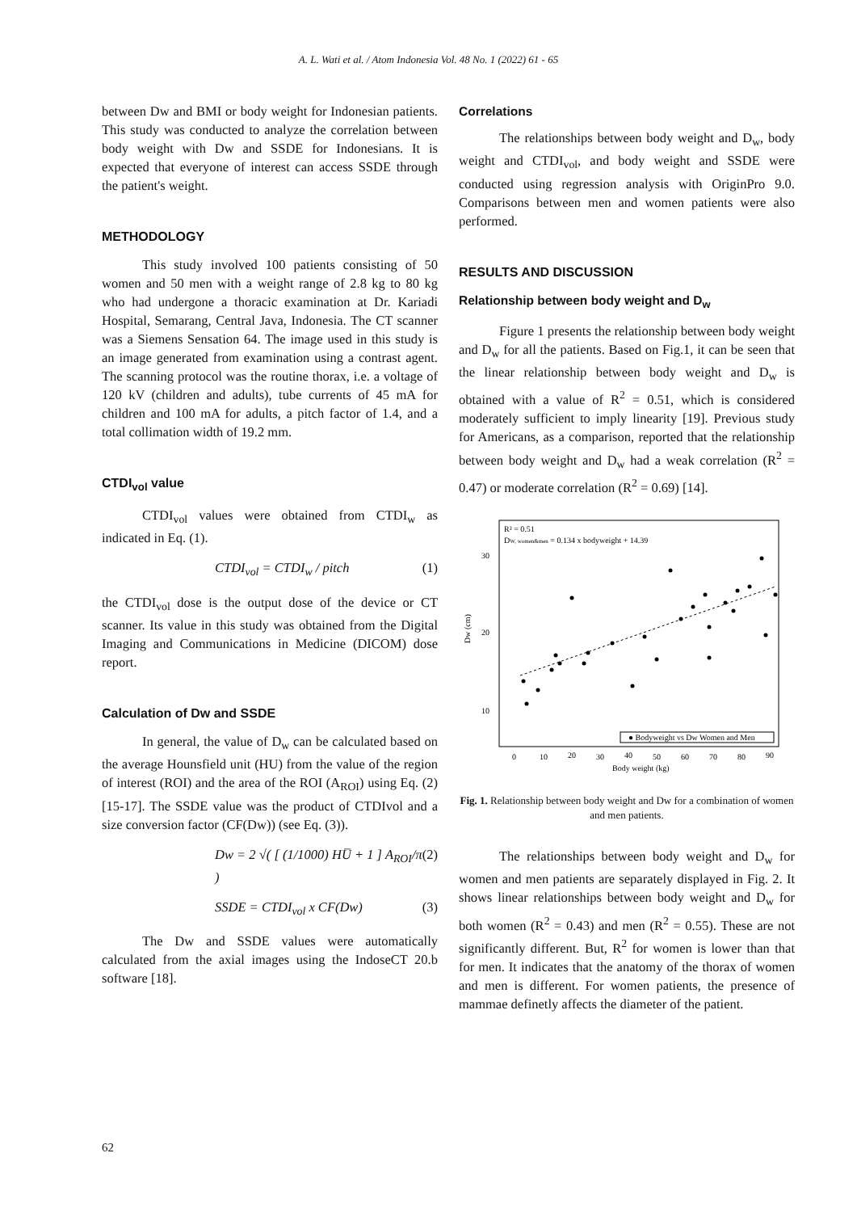A. L. Wati et al. / Atom Indonesia Vol. 48 No. 1 (2022) 61 - 65
between Dw and BMI or body weight for Indonesian patients. This study was conducted to analyze the correlation between body weight with Dw and SSDE for Indonesians. It is expected that everyone of interest can access SSDE through the patient's weight.
METHODOLOGY
This study involved 100 patients consisting of 50 women and 50 men with a weight range of 2.8 kg to 80 kg who had undergone a thoracic examination at Dr. Kariadi Hospital, Semarang, Central Java, Indonesia. The CT scanner was a Siemens Sensation 64. The image used in this study is an image generated from examination using a contrast agent. The scanning protocol was the routine thorax, i.e. a voltage of 120 kV (children and adults), tube currents of 45 mA for children and 100 mA for adults, a pitch factor of 1.4, and a total collimation width of 19.2 mm.
CTDI<sub>vol</sub> value
CTDI<sub>vol</sub> values were obtained from CTDI<sub>w</sub> as indicated in Eq. (1).
CTDI<sub>vol</sub> = CTDI<sub>w</sub> / pitch (1)
the CTDI<sub>vol</sub> dose is the output dose of the device or CT scanner. Its value in this study was obtained from the Digital Imaging and Communications in Medicine (DICOM) dose report.
Calculation of Dw and SSDE
In general, the value of D<sub>w</sub> can be calculated based on the average Hounsfield unit (HU) from the value of the region of interest (ROI) and the area of the ROI (A<sub>ROI</sub>) using Eq. (2) [15-17]. The SSDE value was the product of CTDIvol and a size conversion factor (CF(Dw)) (see Eq. (3)).
Dw = 2 √( [ (1/1000) HU̅ + 1 ] A<sub>ROI</sub>/π ) (2)
SSDE = CTDI<sub>vol</sub> x CF(Dw) (3)
The Dw and SSDE values were automatically calculated from the axial images using the IndoseCT 20.b software [18].
Correlations
The relationships between body weight and D<sub>w</sub>, body weight and CTDI<sub>vol</sub>, and body weight and SSDE were conducted using regression analysis with OriginPro 9.0. Comparisons between men and women patients were also performed.
RESULTS AND DISCUSSION
Relationship between body weight and D<sub>w</sub>
Figure 1 presents the relationship between body weight and D<sub>w</sub> for all the patients. Based on Fig.1, it can be seen that the linear relationship between body weight and D<sub>w</sub> is obtained with a value of R<sup>2</sup> = 0.51, which is considered moderately sufficient to imply linearity [19]. Previous study for Americans, as a comparison, reported that the relationship between body weight and D<sub>w</sub> had a weak correlation (R<sup>2</sup> = 0.47) or moderate correlation (R<sup>2</sup> = 0.69) [14].
R² = 0.51
DW, women&men = 0.134 x bodyweight + 14.39
30
20
10
Dw (cm)
● Bodyweight vs Dw Women and Men
0
10
20
30
40
50
60
70
80
90
Body weight (kg)
Fig. 1. Relationship between body weight and Dw for a combination of women and men patients.
The relationships between body weight and D<sub>w</sub> for women and men patients are separately displayed in Fig. 2. It shows linear relationships between body weight and D<sub>w</sub> for both women (R<sup>2</sup> = 0.43) and men (R<sup>2</sup> = 0.55). These are not significantly different. But, R<sup>2</sup> for women is lower than that for men. It indicates that the anatomy of the thorax of women and men is different. For women patients, the presence of mammae definetly affects the diameter of the patient.
62